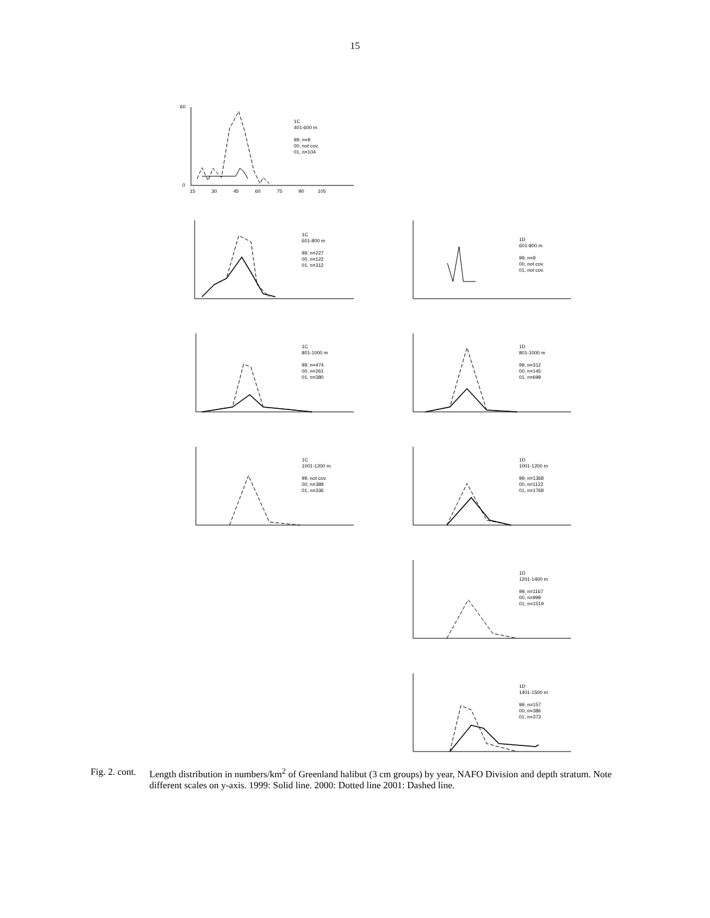15
1C
401-600 m
99, n=9
00, not cov.
01, n=104
60
0
15 30 45 60 75 90 105
1C
601-800 m
99, n=227
00, n=122
01, n=312
1D
601-800 m
99, n=9
00, not cov.
01, not cov.
1C
801-1000 m
99, n=474
00, n=261
01, n=380
1D
801-1000 m
99, n=312
00, n=145
01, n=699
1C
1001-1200 m
99, not cov.
00, n=389
01, n=336
1D
1001-1200 m
99, n=1368
00, n=1122
01, n=1768
1D
1201-1400 m
99, n=1167
00, n=999
01, n=1519
1D
1401-1500 m
99, n=157
00, n=386
01, n=373
Fig. 2. cont.
Length distribution in numbers/km<sup>2</sup> of Greenland halibut (3 cm groups) by year, NAFO Division and depth stratum. Note different scales on y-axis. 1999: Solid line. 2000: Dotted line 2001: Dashed line.